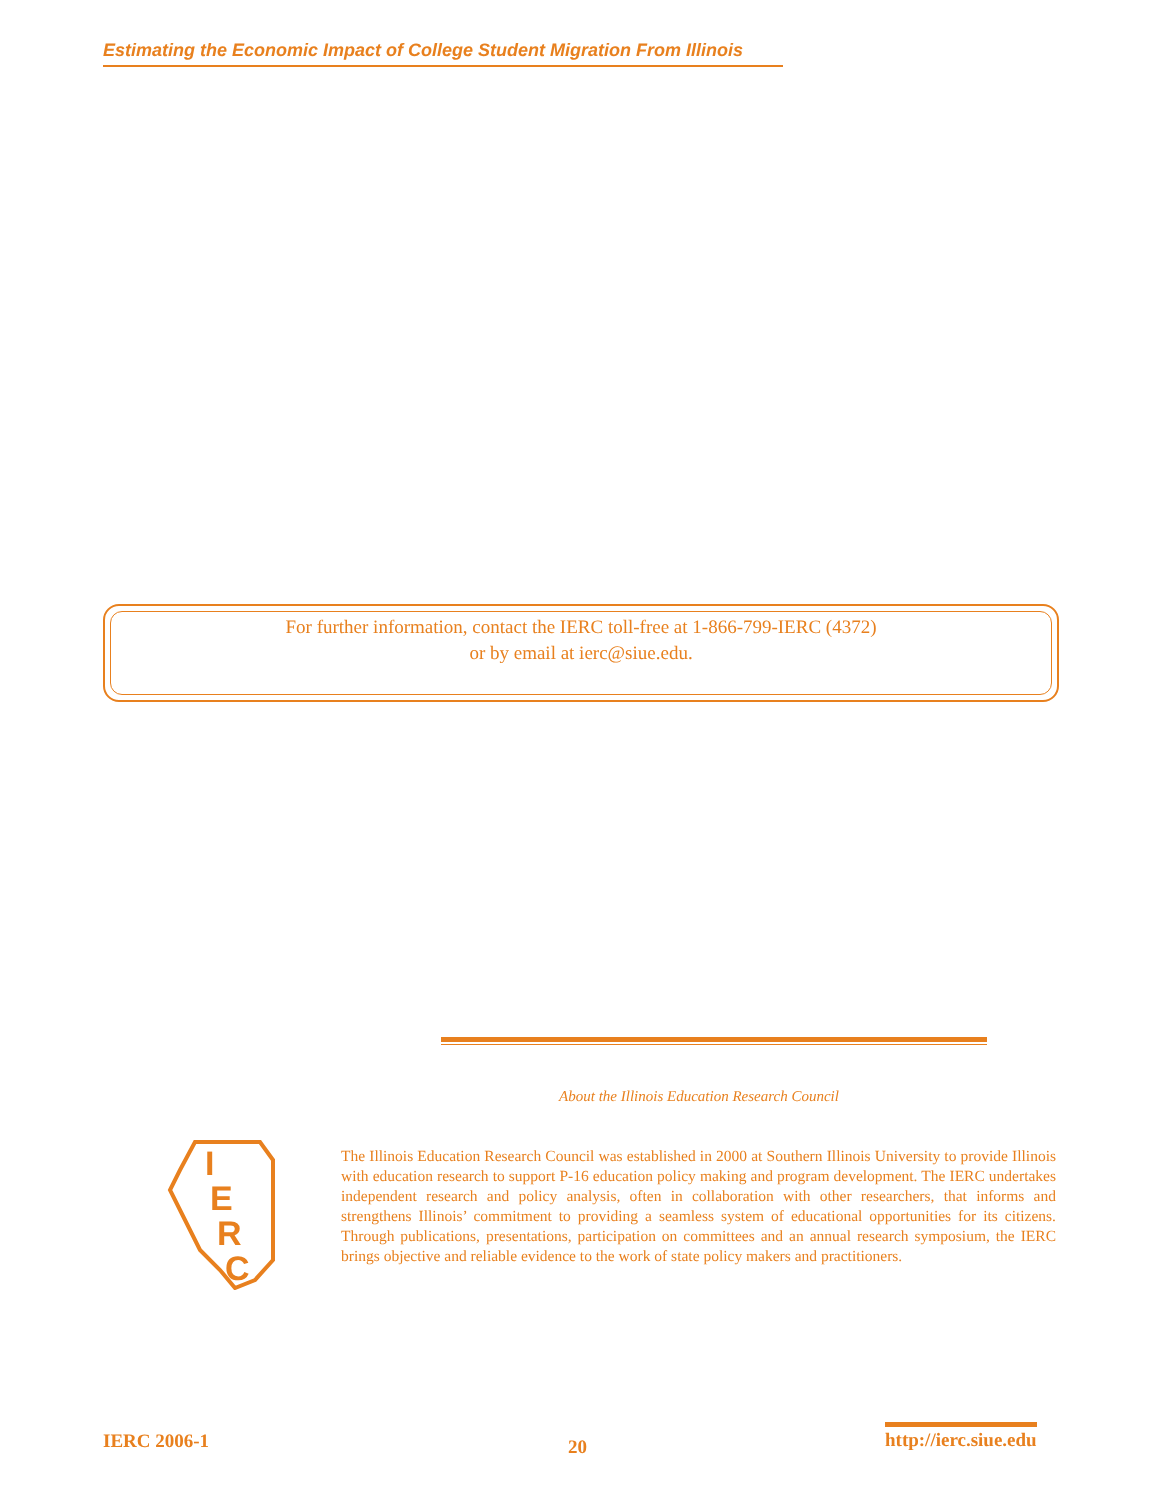Estimating the Economic Impact of College Student Migration From Illinois
For further information, contact the IERC toll-free at 1-866-799-IERC (4372)
or by email at ierc@siue.edu.
About the Illinois Education Research Council
I
E
R
C
The Illinois Education Research Council was established in 2000 at Southern Illinois University to provide Illinois with education research to support P-16 education policy making and program development. The IERC undertakes independent research and policy analysis, often in collaboration with other researchers, that informs and strengthens Illinois’ commitment to providing a seamless system of educational opportunities for its citizens. Through publications, presentations, participation on committees and an annual research symposium, the IERC brings objective and reliable evidence to the work of state policy makers and practitioners.
IERC 2006-1 20
http://ierc.siue.edu